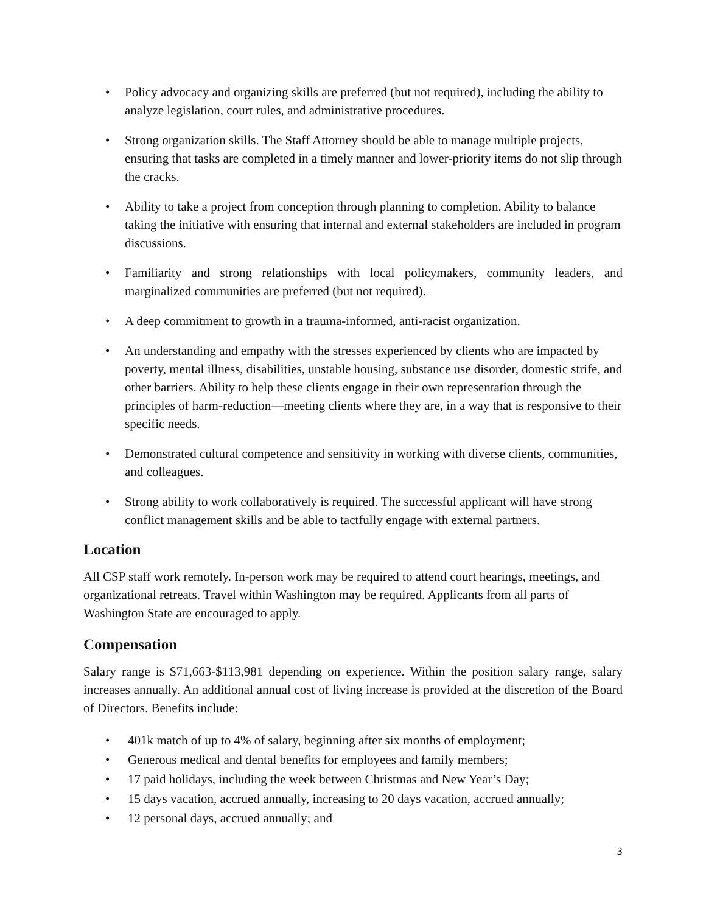• Policy advocacy and organizing skills are preferred (but not required), including the ability to analyze legislation, court rules, and administrative procedures.
• Strong organization skills. The Staff Attorney should be able to manage multiple projects, ensuring that tasks are completed in a timely manner and lower-priority items do not slip through the cracks.
• Ability to take a project from conception through planning to completion. Ability to balance taking the initiative with ensuring that internal and external stakeholders are included in program discussions.
• Familiarity and strong relationships with local policymakers, community leaders, and marginalized communities are preferred (but not required).
• A deep commitment to growth in a trauma-informed, anti-racist organization.
• An understanding and empathy with the stresses experienced by clients who are impacted by poverty, mental illness, disabilities, unstable housing, substance use disorder, domestic strife, and other barriers. Ability to help these clients engage in their own representation through the principles of harm-reduction—meeting clients where they are, in a way that is responsive to their specific needs.
• Demonstrated cultural competence and sensitivity in working with diverse clients, communities, and colleagues.
• Strong ability to work collaboratively is required. The successful applicant will have strong conflict management skills and be able to tactfully engage with external partners.
Location
All CSP staff work remotely. In-person work may be required to attend court hearings, meetings, and organizational retreats. Travel within Washington may be required. Applicants from all parts of Washington State are encouraged to apply.
Compensation
Salary range is $71,663-$113,981 depending on experience. Within the position salary range, salary increases annually. An additional annual cost of living increase is provided at the discretion of the Board of Directors. Benefits include:
• 401k match of up to 4% of salary, beginning after six months of employment;
• Generous medical and dental benefits for employees and family members;
• 17 paid holidays, including the week between Christmas and New Year’s Day;
• 15 days vacation, accrued annually, increasing to 20 days vacation, accrued annually;
• 12 personal days, accrued annually; and
3